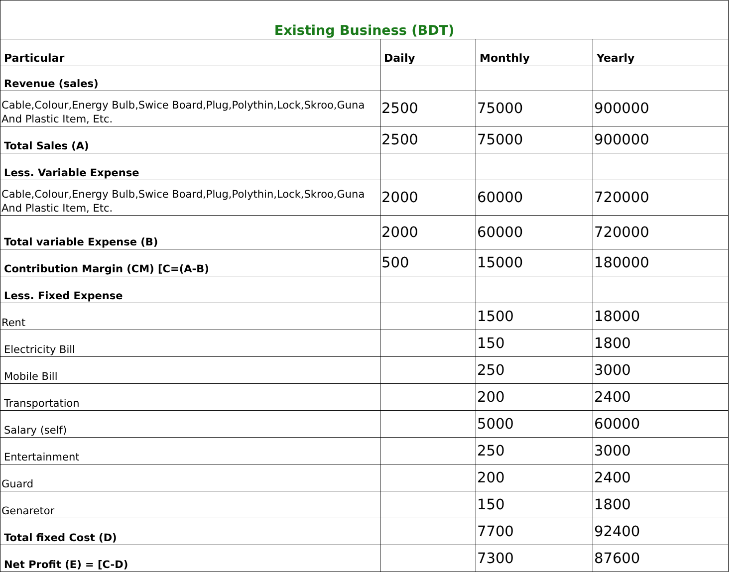| Existing Business (BDT) | | | |
| --- | --- | --- | --- |
| Particular | Daily | Monthly | Yearly |
| Revenue (sales) | | | |
| Cable,Colour,Energy Bulb,Swice Board,Plug,Polythin,Lock,Skroo,Guna And Plastic Item, Etc. | 2500 | 75000 | 900000 |
| Total Sales (A) | 2500 | 75000 | 900000 |
| Less. Variable Expense | | | |
| Cable,Colour,Energy Bulb,Swice Board,Plug,Polythin,Lock,Skroo,Guna And Plastic Item, Etc. | 2000 | 60000 | 720000 |
| Total variable Expense (B) | 2000 | 60000 | 720000 |
| Contribution Margin (CM) [C=(A-B) | 500 | 15000 | 180000 |
| Less. Fixed Expense | | | |
| Rent | | 1500 | 18000 |
| Electricity Bill | | 150 | 1800 |
| Mobile Bill | | 250 | 3000 |
| Transportation | | 200 | 2400 |
| Salary (self) | | 5000 | 60000 |
| Entertainment | | 250 | 3000 |
| Guard | | 200 | 2400 |
| Genaretor | | 150 | 1800 |
| Total fixed Cost (D) | | 7700 | 92400 |
| Net Profit (E) = [C-D) | | 7300 | 87600 |